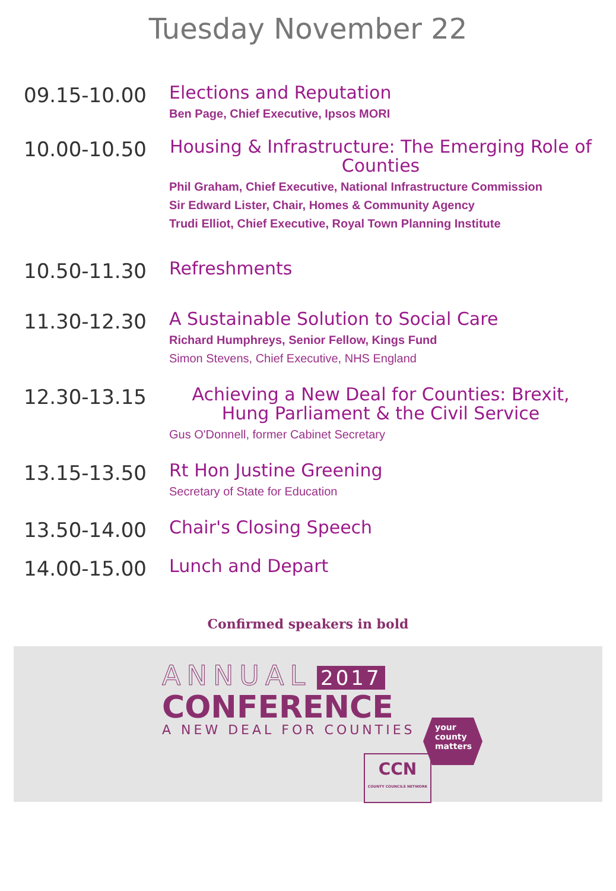Tuesday November 22
09.15-10.00
Elections and Reputation
Ben Page, Chief Executive, Ipsos MORI
10.00-10.50
Housing & Infrastructure: The Emerging Role of Counties
Phil Graham, Chief Executive, National Infrastructure Commission
Sir Edward Lister, Chair, Homes & Community Agency
Trudi Elliot, Chief Executive, Royal Town Planning Institute
10.50-11.30
Refreshments
11.30-12.30
A Sustainable Solution to Social Care
Richard Humphreys, Senior Fellow, Kings Fund
Simon Stevens, Chief Executive, NHS England
12.30-13.15
Achieving a New Deal for Counties: Brexit, Hung Parliament & the Civil Service
Gus O'Donnell, former Cabinet Secretary
13.15-13.50
Rt Hon Justine Greening
Secretary of State for Education
13.50-14.00
Chair's Closing Speech
14.00-15.00
Lunch and Depart
Confirmed speakers in bold
ANNUAL 2017
CONFERENCE
A NEW DEAL FOR COUNTIES
your
county
matters
CCN
COUNTY COUNCILS NETWORK